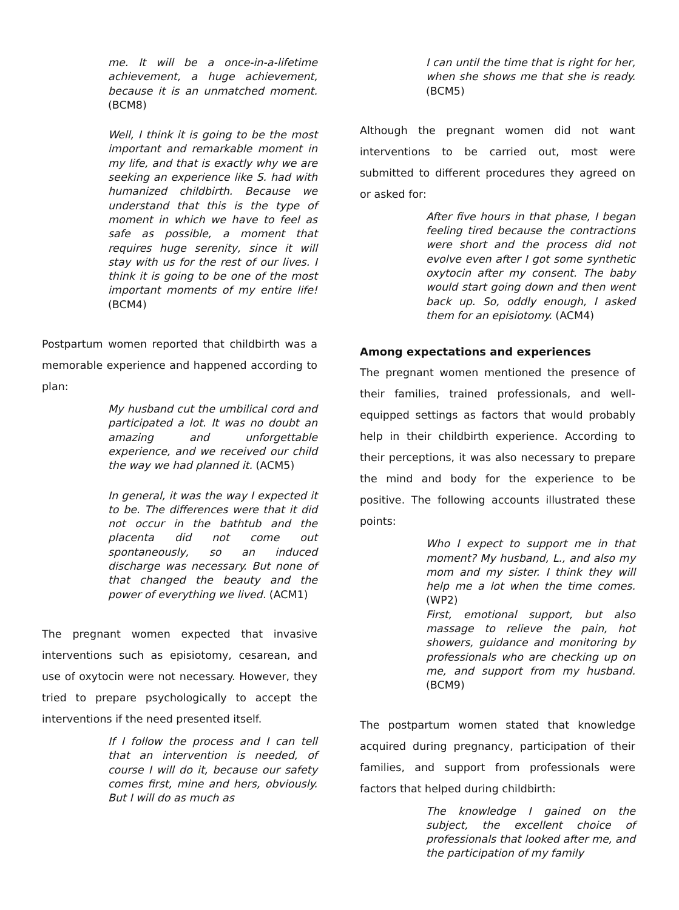me. It will be a once-in-a-lifetime achievement, a huge achievement, because it is an unmatched moment. (BCM8)
Well, I think it is going to be the most important and remarkable moment in my life, and that is exactly why we are seeking an experience like S. had with humanized childbirth. Because we understand that this is the type of moment in which we have to feel as safe as possible, a moment that requires huge serenity, since it will stay with us for the rest of our lives. I think it is going to be one of the most important moments of my entire life! (BCM4)
Postpartum women reported that childbirth was a memorable experience and happened according to plan:
My husband cut the umbilical cord and participated a lot. It was no doubt an amazing and unforgettable experience, and we received our child the way we had planned it. (ACM5)
In general, it was the way I expected it to be. The differences were that it did not occur in the bathtub and the placenta did not come out spontaneously, so an induced discharge was necessary. But none of that changed the beauty and the power of everything we lived. (ACM1)
The pregnant women expected that invasive interventions such as episiotomy, cesarean, and use of oxytocin were not necessary. However, they tried to prepare psychologically to accept the interventions if the need presented itself.
If I follow the process and I can tell that an intervention is needed, of course I will do it, because our safety comes first, mine and hers, obviously. But I will do as much as
I can until the time that is right for her, when she shows me that she is ready. (BCM5)
Although the pregnant women did not want interventions to be carried out, most were submitted to different procedures they agreed on or asked for:
After five hours in that phase, I began feeling tired because the contractions were short and the process did not evolve even after I got some synthetic oxytocin after my consent. The baby would start going down and then went back up. So, oddly enough, I asked them for an episiotomy. (ACM4)
Among expectations and experiences
The pregnant women mentioned the presence of their families, trained professionals, and well-equipped settings as factors that would probably help in their childbirth experience. According to their perceptions, it was also necessary to prepare the mind and body for the experience to be positive. The following accounts illustrated these points:
Who I expect to support me in that moment? My husband, L., and also my mom and my sister. I think they will help me a lot when the time comes. (WP2)
First, emotional support, but also massage to relieve the pain, hot showers, guidance and monitoring by professionals who are checking up on me, and support from my husband. (BCM9)
The postpartum women stated that knowledge acquired during pregnancy, participation of their families, and support from professionals were factors that helped during childbirth:
The knowledge I gained on the subject, the excellent choice of professionals that looked after me, and the participation of my family